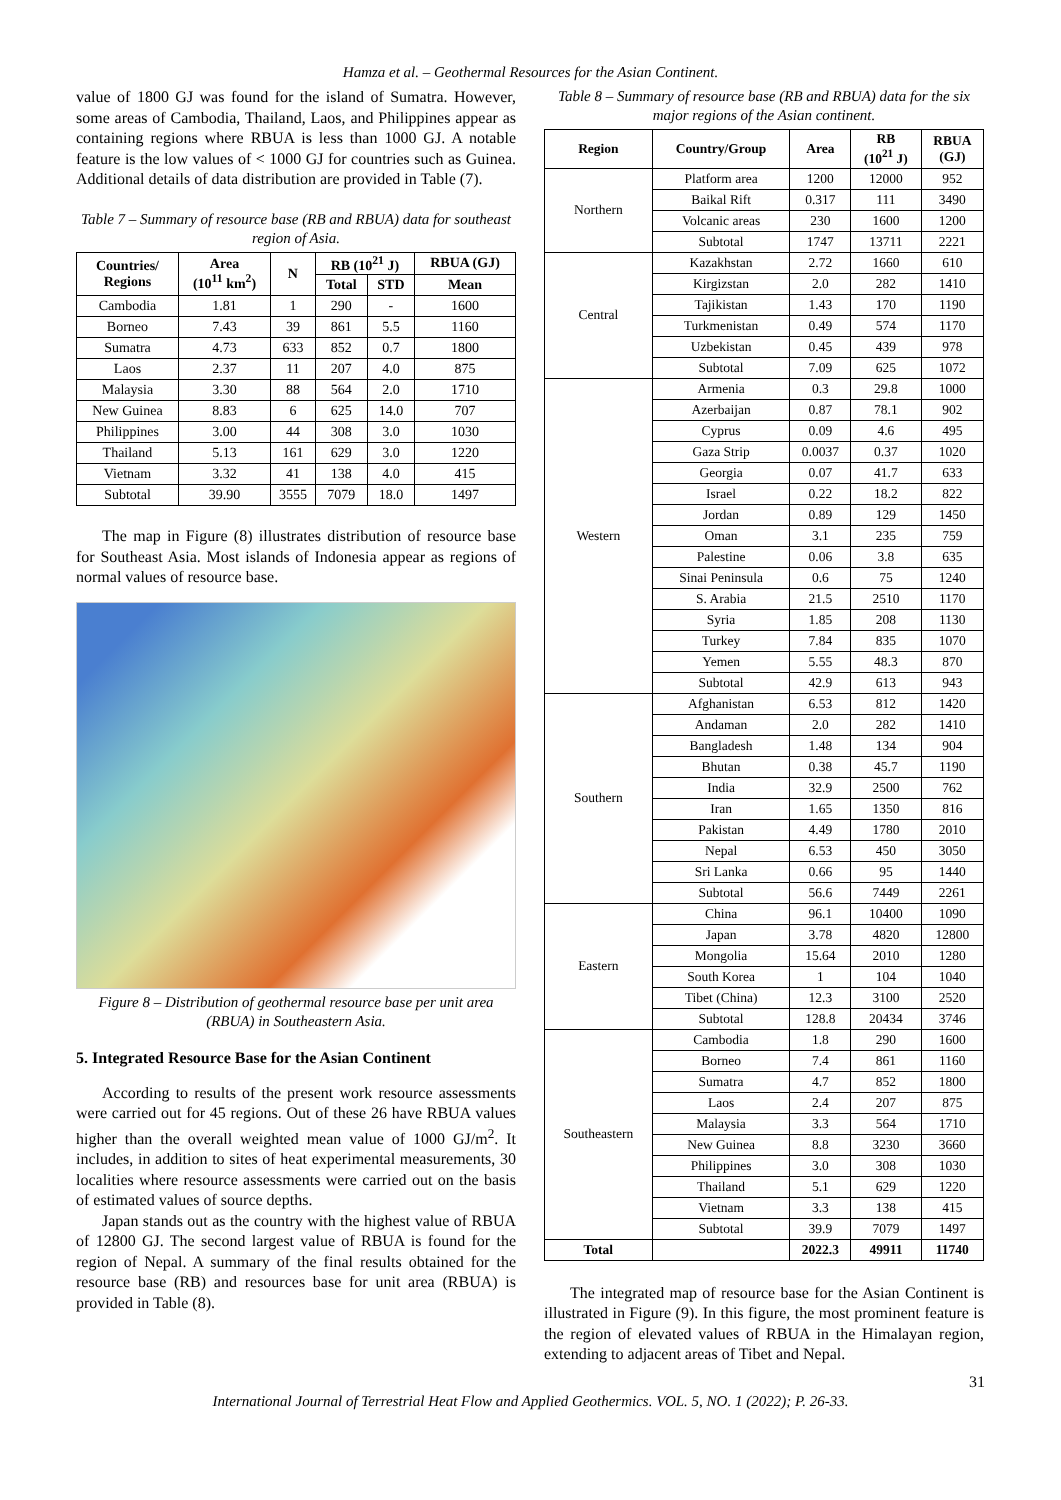Hamza et al. – Geothermal Resources for the Asian Continent.
value of 1800 GJ was found for the island of Sumatra. However, some areas of Cambodia, Thailand, Laos, and Philippines appear as containing regions where RBUA is less than 1000 GJ. A notable feature is the low values of < 1000 GJ for countries such as Guinea. Additional details of data distribution are provided in Table (7).
Table 7 – Summary of resource base (RB and RBUA) data for southeast region of Asia.
| Countries/ Regions | Area (10<sup>11</sup> km<sup>2</sup>) | N | RB (10<sup>21</sup> J) | | RBUA (GJ) |
| --- | --- | --- | --- | --- | --- |
| | | | Total | STD | Mean |
| Cambodia | 1.81 | 1 | 290 | - | 1600 |
| Borneo | 7.43 | 39 | 861 | 5.5 | 1160 |
| Sumatra | 4.73 | 633 | 852 | 0.7 | 1800 |
| Laos | 2.37 | 11 | 207 | 4.0 | 875 |
| Malaysia | 3.30 | 88 | 564 | 2.0 | 1710 |
| New Guinea | 8.83 | 6 | 625 | 14.0 | 707 |
| Philippines | 3.00 | 44 | 308 | 3.0 | 1030 |
| Thailand | 5.13 | 161 | 629 | 3.0 | 1220 |
| Vietnam | 3.32 | 41 | 138 | 4.0 | 415 |
| Subtotal | 39.90 | 3555 | 7079 | 18.0 | 1497 |
The map in Figure (8) illustrates distribution of resource base for Southeast Asia. Most islands of Indonesia appear as regions of normal values of resource base.
Figure 8 – Distribution of geothermal resource base per unit area (RBUA) in Southeastern Asia.
5. Integrated Resource Base for the Asian Continent
According to results of the present work resource assessments were carried out for 45 regions. Out of these 26 have RBUA values higher than the overall weighted mean value of 1000 GJ/m<sup>2</sup>. It includes, in addition to sites of heat experimental measurements, 30 localities where resource assessments were carried out on the basis of estimated values of source depths.
Japan stands out as the country with the highest value of RBUA of 12800 GJ. The second largest value of RBUA is found for the region of Nepal. A summary of the final results obtained for the resource base (RB) and resources base for unit area (RBUA) is provided in Table (8).
Table 8 – Summary of resource base (RB and RBUA) data for the six major regions of the Asian continent.
| Region | Country/Group | Area | RB (10<sup>21</sup> J) | RBUA (GJ) |
| --- | --- | --- | --- | --- |
| Northern | Platform area | 1200 | 12000 | 952 |
| | Baikal Rift | 0.317 | 111 | 3490 |
| | Volcanic areas | 230 | 1600 | 1200 |
| | Subtotal | 1747 | 13711 | 2221 |
| Central | Kazakhstan | 2.72 | 1660 | 610 |
| | Kirgizstan | 2.0 | 282 | 1410 |
| | Tajikistan | 1.43 | 170 | 1190 |
| | Turkmenistan | 0.49 | 574 | 1170 |
| | Uzbekistan | 0.45 | 439 | 978 |
| | Subtotal | 7.09 | 625 | 1072 |
| Western | Armenia | 0.3 | 29.8 | 1000 |
| | Azerbaijan | 0.87 | 78.1 | 902 |
| | Cyprus | 0.09 | 4.6 | 495 |
| | Gaza Strip | 0.0037 | 0.37 | 1020 |
| | Georgia | 0.07 | 41.7 | 633 |
| | Israel | 0.22 | 18.2 | 822 |
| | Jordan | 0.89 | 129 | 1450 |
| | Oman | 3.1 | 235 | 759 |
| | Palestine | 0.06 | 3.8 | 635 |
| | Sinai Peninsula | 0.6 | 75 | 1240 |
| | S. Arabia | 21.5 | 2510 | 1170 |
| | Syria | 1.85 | 208 | 1130 |
| | Turkey | 7.84 | 835 | 1070 |
| | Yemen | 5.55 | 48.3 | 870 |
| | Subtotal | 42.9 | 613 | 943 |
| Southern | Afghanistan | 6.53 | 812 | 1420 |
| | Andaman | 2.0 | 282 | 1410 |
| | Bangladesh | 1.48 | 134 | 904 |
| | Bhutan | 0.38 | 45.7 | 1190 |
| | India | 32.9 | 2500 | 762 |
| | Iran | 1.65 | 1350 | 816 |
| | Pakistan | 4.49 | 1780 | 2010 |
| | Nepal | 6.53 | 450 | 3050 |
| | Sri Lanka | 0.66 | 95 | 1440 |
| | Subtotal | 56.6 | 7449 | 2261 |
| Eastern | China | 96.1 | 10400 | 1090 |
| | Japan | 3.78 | 4820 | 12800 |
| | Mongolia | 15.64 | 2010 | 1280 |
| | South Korea | 1 | 104 | 1040 |
| | Tibet (China) | 12.3 | 3100 | 2520 |
| | Subtotal | 128.8 | 20434 | 3746 |
| Southeastern | Cambodia | 1.8 | 290 | 1600 |
| | Borneo | 7.4 | 861 | 1160 |
| | Sumatra | 4.7 | 852 | 1800 |
| | Laos | 2.4 | 207 | 875 |
| | Malaysia | 3.3 | 564 | 1710 |
| | New Guinea | 8.8 | 3230 | 3660 |
| | Philippines | 3.0 | 308 | 1030 |
| | Thailand | 5.1 | 629 | 1220 |
| | Vietnam | 3.3 | 138 | 415 |
| | Subtotal | 39.9 | 7079 | 1497 |
| Total | | 2022.3 | 49911 | 11740 |
The integrated map of resource base for the Asian Continent is illustrated in Figure (9). In this figure, the most prominent feature is the region of elevated values of RBUA in the Himalayan region, extending to adjacent areas of Tibet and Nepal.
31
International Journal of Terrestrial Heat Flow and Applied Geothermics. VOL. 5, NO. 1 (2022); P. 26-33.